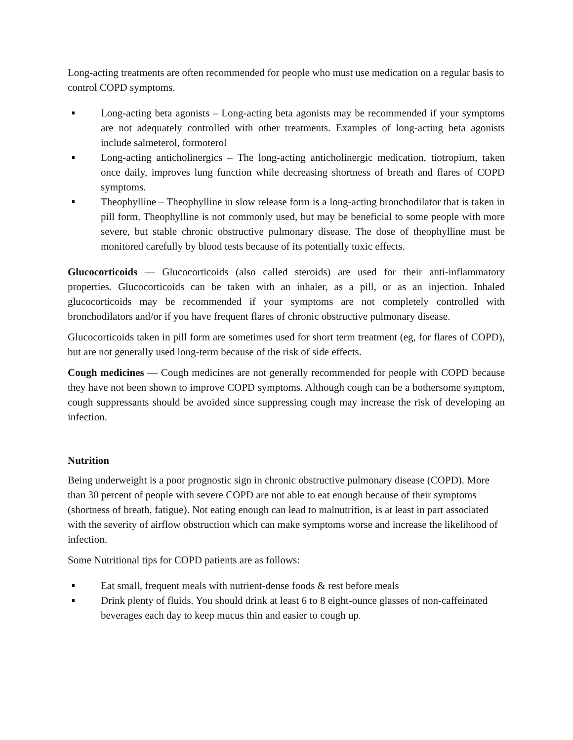Long-acting treatments are often recommended for people who must use medication on a regular basis to control COPD symptoms.
Long-acting beta agonists – Long-acting beta agonists may be recommended if your symptoms are not adequately controlled with other treatments. Examples of long-acting beta agonists include salmeterol, formoterol
Long-acting anticholinergics – The long-acting anticholinergic medication, tiotropium, taken once daily, improves lung function while decreasing shortness of breath and flares of COPD symptoms.
Theophylline – Theophylline in slow release form is a long-acting bronchodilator that is taken in pill form. Theophylline is not commonly used, but may be beneficial to some people with more severe, but stable chronic obstructive pulmonary disease. The dose of theophylline must be monitored carefully by blood tests because of its potentially toxic effects.
Glucocorticoids — Glucocorticoids (also called steroids) are used for their anti-inflammatory properties. Glucocorticoids can be taken with an inhaler, as a pill, or as an injection. Inhaled glucocorticoids may be recommended if your symptoms are not completely controlled with bronchodilators and/or if you have frequent flares of chronic obstructive pulmonary disease.
Glucocorticoids taken in pill form are sometimes used for short term treatment (eg, for flares of COPD), but are not generally used long-term because of the risk of side effects.
Cough medicines — Cough medicines are not generally recommended for people with COPD because they have not been shown to improve COPD symptoms. Although cough can be a bothersome symptom, cough suppressants should be avoided since suppressing cough may increase the risk of developing an infection.
Nutrition
Being underweight is a poor prognostic sign in chronic obstructive pulmonary disease (COPD). More than 30 percent of people with severe COPD are not able to eat enough because of their symptoms (shortness of breath, fatigue). Not eating enough can lead to malnutrition, is at least in part associated with the severity of airflow obstruction which can make symptoms worse and increase the likelihood of infection.
Some Nutritional tips for COPD patients are as follows:
Eat small, frequent meals with nutrient-dense foods & rest before meals
Drink plenty of fluids. You should drink at least 6 to 8 eight-ounce glasses of non-caffeinated beverages each day to keep mucus thin and easier to cough up.